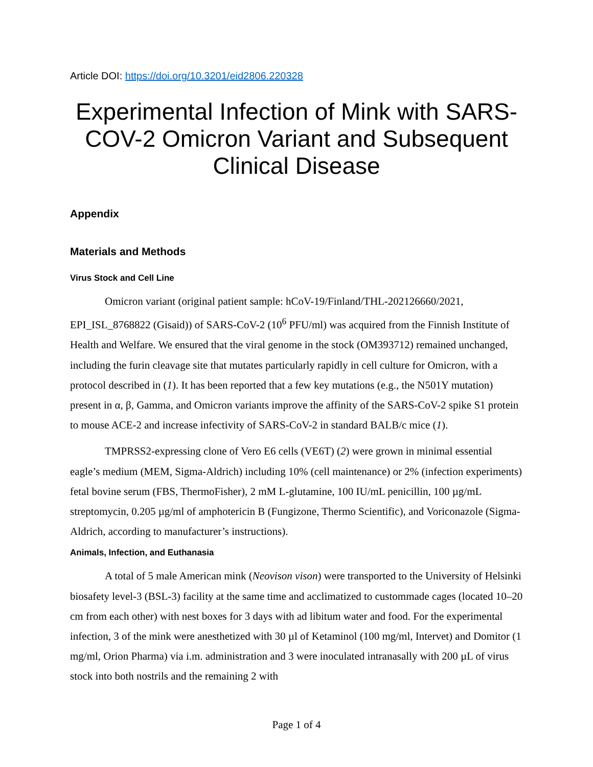Article DOI: https://doi.org/10.3201/eid2806.220328
Experimental Infection of Mink with SARS-COV-2 Omicron Variant and Subsequent Clinical Disease
Appendix
Materials and Methods
Virus Stock and Cell Line
Omicron variant (original patient sample: hCoV-19/Finland/THL-202126660/2021, EPI_ISL_8768822 (Gisaid)) of SARS-CoV-2 (10<sup>6</sup> PFU/ml) was acquired from the Finnish Institute of Health and Welfare. We ensured that the viral genome in the stock (OM393712) remained unchanged, including the furin cleavage site that mutates particularly rapidly in cell culture for Omicron, with a protocol described in (1). It has been reported that a few key mutations (e.g., the N501Y mutation) present in α, β, Gamma, and Omicron variants improve the affinity of the SARS-CoV-2 spike S1 protein to mouse ACE-2 and increase infectivity of SARS-CoV-2 in standard BALB/c mice (1).
TMPRSS2-expressing clone of Vero E6 cells (VE6T) (2) were grown in minimal essential eagle’s medium (MEM, Sigma-Aldrich) including 10% (cell maintenance) or 2% (infection experiments) fetal bovine serum (FBS, ThermoFisher), 2 mM L-glutamine, 100 IU/mL penicillin, 100 µg/mL streptomycin, 0.205 µg/ml of amphotericin B (Fungizone, Thermo Scientific), and Voriconazole (Sigma-Aldrich, according to manufacturer’s instructions).
Animals, Infection, and Euthanasia
A total of 5 male American mink (Neovison vison) were transported to the University of Helsinki biosafety level-3 (BSL-3) facility at the same time and acclimatized to custommade cages (located 10–20 cm from each other) with nest boxes for 3 days with ad libitum water and food. For the experimental infection, 3 of the mink were anesthetized with 30 µl of Ketaminol (100 mg/ml, Intervet) and Domitor (1 mg/ml, Orion Pharma) via i.m. administration and 3 were inoculated intranasally with 200 µL of virus stock into both nostrils and the remaining 2 with
Page 1 of 4